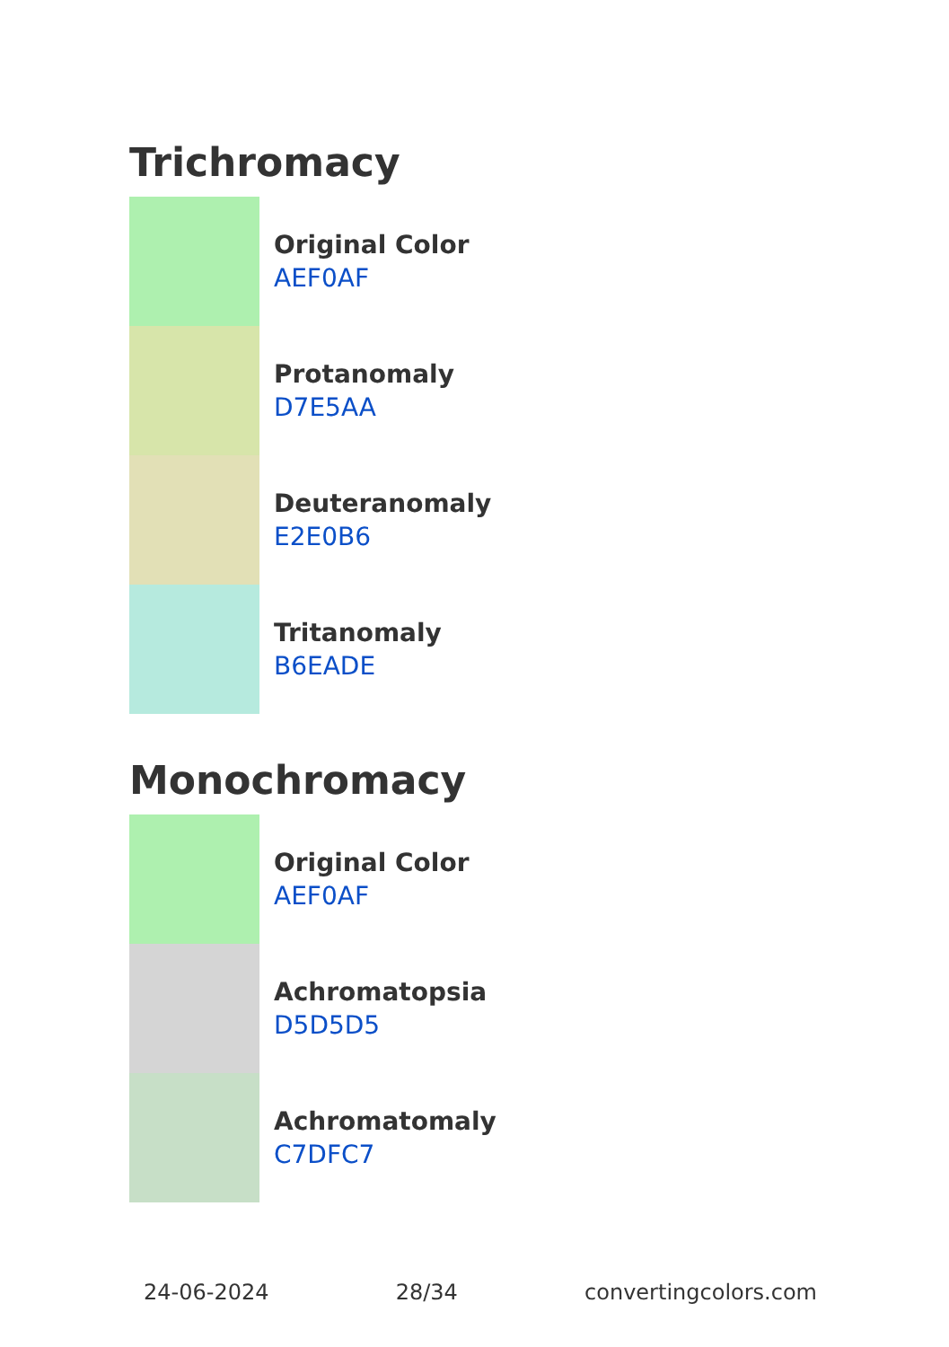Trichromacy
Original Color
AEF0AF
Protanomaly
D7E5AA
Deuteranomaly
E2E0B6
Tritanomaly
B6EADE
Monochromacy
Original Color
AEF0AF
Achromatopsia
D5D5D5
Achromatomaly
C7DFC7
24-06-2024 28/34 convertingcolors.com